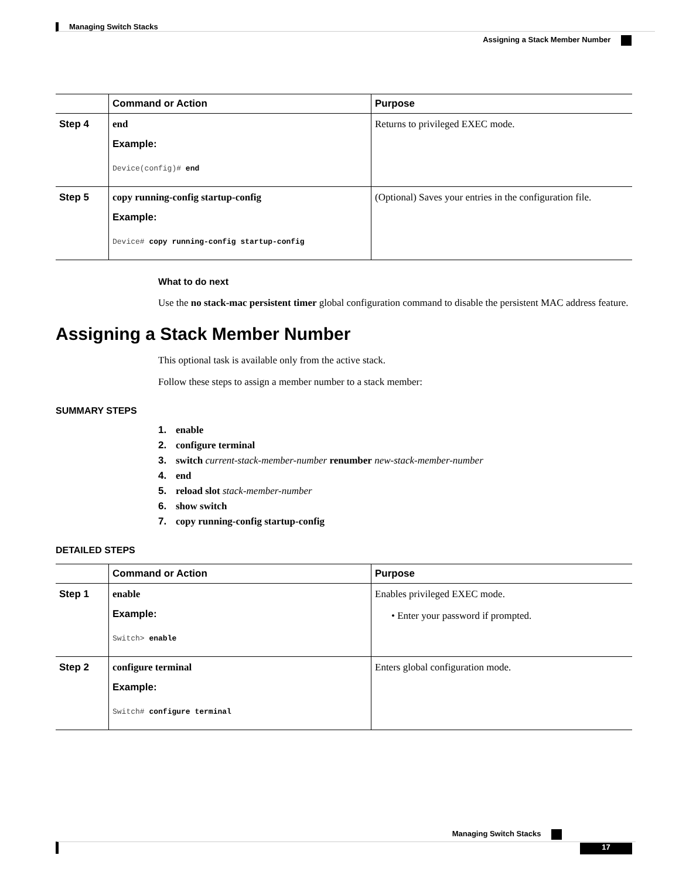Managing Switch Stacks
Assigning a Stack Member Number
| | Command or Action | Purpose |
| --- | --- | --- |
| Step 4 | end Example: Device(config)# end | Returns to privileged EXEC mode. |
| Step 5 | copy running-config startup-config Example: Device# copy running-config startup-config | (Optional) Saves your entries in the configuration file. |
What to do next
Use the no stack-mac persistent timer global configuration command to disable the persistent MAC address feature.
Assigning a Stack Member Number
This optional task is available only from the active stack.
Follow these steps to assign a member number to a stack member:
SUMMARY STEPS
1. enable
2. configure terminal
3. switch current-stack-member-number renumber new-stack-member-number
4. end
5. reload slot stack-member-number
6. show switch
7. copy running-config startup-config
DETAILED STEPS
| | Command or Action | Purpose |
| --- | --- | --- |
| Step 1 | enable Example: Switch> enable | Enables privileged EXEC mode. • Enter your password if prompted. |
| Step 2 | configure terminal Example: Switch# configure terminal | Enters global configuration mode. |
Managing Switch Stacks
17